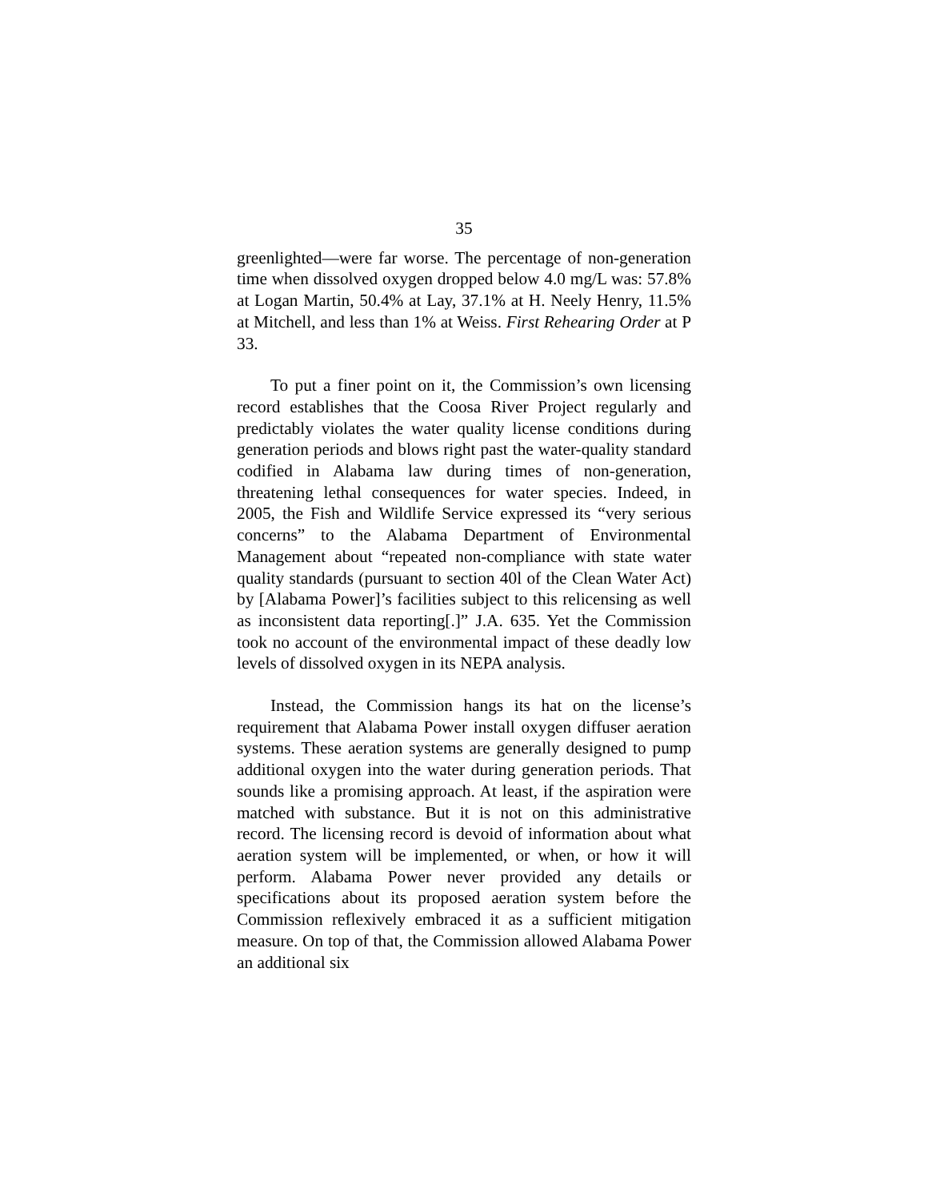35
greenlighted—were far worse. The percentage of non-generation time when dissolved oxygen dropped below 4.0 mg/L was: 57.8% at Logan Martin, 50.4% at Lay, 37.1% at H. Neely Henry, 11.5% at Mitchell, and less than 1% at Weiss. First Rehearing Order at P 33.
To put a finer point on it, the Commission’s own licensing record establishes that the Coosa River Project regularly and predictably violates the water quality license conditions during generation periods and blows right past the water-quality standard codified in Alabama law during times of non-generation, threatening lethal consequences for water species. Indeed, in 2005, the Fish and Wildlife Service expressed its “very serious concerns” to the Alabama Department of Environmental Management about “repeated non-compliance with state water quality standards (pursuant to section 40l of the Clean Water Act) by [Alabama Power]’s facilities subject to this relicensing as well as inconsistent data reporting[.]” J.A. 635. Yet the Commission took no account of the environmental impact of these deadly low levels of dissolved oxygen in its NEPA analysis.
Instead, the Commission hangs its hat on the license’s requirement that Alabama Power install oxygen diffuser aeration systems. These aeration systems are generally designed to pump additional oxygen into the water during generation periods. That sounds like a promising approach. At least, if the aspiration were matched with substance. But it is not on this administrative record. The licensing record is devoid of information about what aeration system will be implemented, or when, or how it will perform. Alabama Power never provided any details or specifications about its proposed aeration system before the Commission reflexively embraced it as a sufficient mitigation measure. On top of that, the Commission allowed Alabama Power an additional six